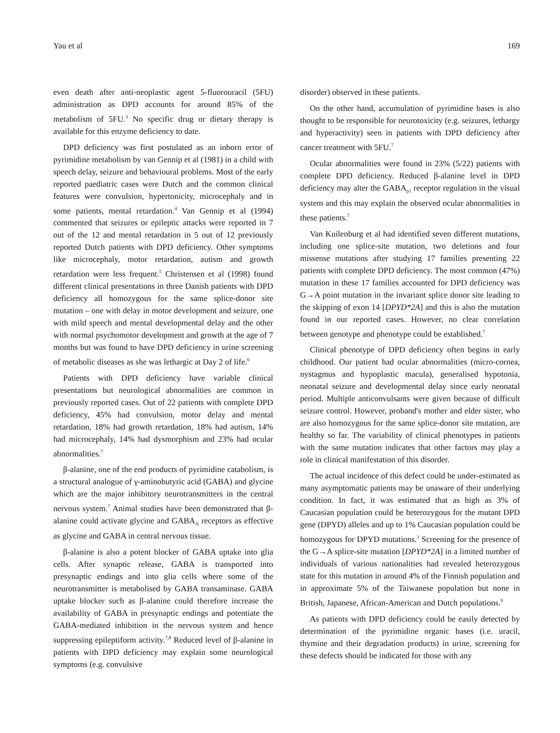Yau et al 169
even death after anti-neoplastic agent 5-fluorouracil (5FU) administration as DPD accounts for around 85% of the metabolism of 5FU.<sup>3</sup> No specific drug or dietary therapy is available for this enzyme deficiency to date.
DPD deficiency was first postulated as an inborn error of pyrimidine metabolism by van Gennip et al (1981) in a child with speech delay, seizure and behavioural problems. Most of the early reported paediatric cases were Dutch and the common clinical features were convulsion, hypertonicity, microcephaly and in some patients, mental retardation.<sup>4</sup> Van Gennip et al (1994) commented that seizures or epileptic attacks were reported in 7 out of the 12 and mental retardation in 5 out of 12 previously reported Dutch patients with DPD deficiency. Other symptoms like microcephaly, motor retardation, autism and growth retardation were less frequent.<sup>5</sup> Christensen et al (1998) found different clinical presentations in three Danish patients with DPD deficiency all homozygous for the same splice-donor site mutation – one with delay in motor development and seizure, one with mild speech and mental developmental delay and the other with normal psychomotor development and growth at the age of 7 months but was found to have DPD deficiency in urine screening of metabolic diseases as she was lethargic at Day 2 of life.<sup>6</sup>
Patients with DPD deficiency have variable clinical presentations but neurological abnormalities are common in previously reported cases. Out of 22 patients with complete DPD deficiency, 45% had convulsion, motor delay and mental retardation, 18% had growth retardation, 18% had autism, 14% had microcephaly, 14% had dysmorphism and 23% had ocular abnormalities.<sup>7</sup>
β-alanine, one of the end products of pyrimidine catabolism, is a structural analogue of γ-aminobutyric acid (GABA) and glycine which are the major inhibitory neurotransmitters in the central nervous system.<sup>7</sup> Animal studies have been demonstrated that β-alanine could activate glycine and GABA<sub>A</sub> receptors as effective as glycine and GABA in central nervous tissue.
β-alanine is also a potent blocker of GABA uptake into glia cells. After synaptic release, GABA is transported into presynaptic endings and into glia cells where some of the neurotransmitter is metabolised by GABA transaminase. GABA uptake blocker such as β-alanine could therefore increase the availability of GABA in presynaptic endings and potentiate the GABA-mediated inhibition in the nervous system and hence suppressing epileptiform activity.<sup>7,8</sup> Reduced level of β-alanine in patients with DPD deficiency may explain some neurological symptoms (e.g. convulsive
disorder) observed in these patients.
On the other hand, accumulation of pyrimidine bases is also thought to be responsible for neurotoxicity (e.g. seizures, lethargy and hyperactivity) seen in patients with DPD deficiency after cancer treatment with 5FU.<sup>7</sup>
Ocular abnormalities were found in 23% (5/22) patients with complete DPD deficiency. Reduced β-alanine level in DPD deficiency may alter the GABA<sub>ρ1</sub> receptor regulation in the visual system and this may explain the observed ocular abnormalities in these patients.<sup>7</sup>
Van Kuilenburg et al had identified seven different mutations, including one splice-site mutation, two deletions and four missense mutations after studying 17 families presenting 22 patients with complete DPD deficiency. The most common (47%) mutation in these 17 families accounted for DPD deficiency was G→A point mutation in the invariant splice donor site leading to the skipping of exon 14 [DPYD*2A] and this is also the mutation found in our reported cases. However, no clear correlation between genotype and phenotype could be established.<sup>7</sup>
Clinical phenotype of DPD deficiency often begins in early childhood. Our patient had ocular abnormalities (micro-cornea, nystagmus and hypoplastic macula), generalised hypotonia, neonatal seizure and developmental delay since early neonatal period. Multiple anticonvulsants were given because of difficult seizure control. However, proband's mother and elder sister, who are also homozygous for the same splice-donor site mutation, are healthy so far. The variability of clinical phenotypes in patients with the same mutation indicates that other factors may play a role in clinical manifestation of this disorder.
The actual incidence of this defect could be under-estimated as many asymptomatic patients may be unaware of their underlying condition. In fact, it was estimated that as high as 3% of Caucasian population could be heterozygous for the mutant DPD gene (DPYD) alleles and up to 1% Caucasian population could be homozygous for DPYD mutations.<sup>3</sup> Screening for the presence of the G→A splice-site mutation [DPYD*2A] in a limited number of individuals of various nationalities had revealed heterozygous state for this mutation in around 4% of the Finnish population and in approximate 5% of the Taiwanese population but none in British, Japanese, African-American and Dutch populations.<sup>9</sup>
As patients with DPD deficiency could be easily detected by determination of the pyrimidine organic bases (i.e. uracil, thymine and their degradation products) in urine, screening for these defects should be indicated for those with any